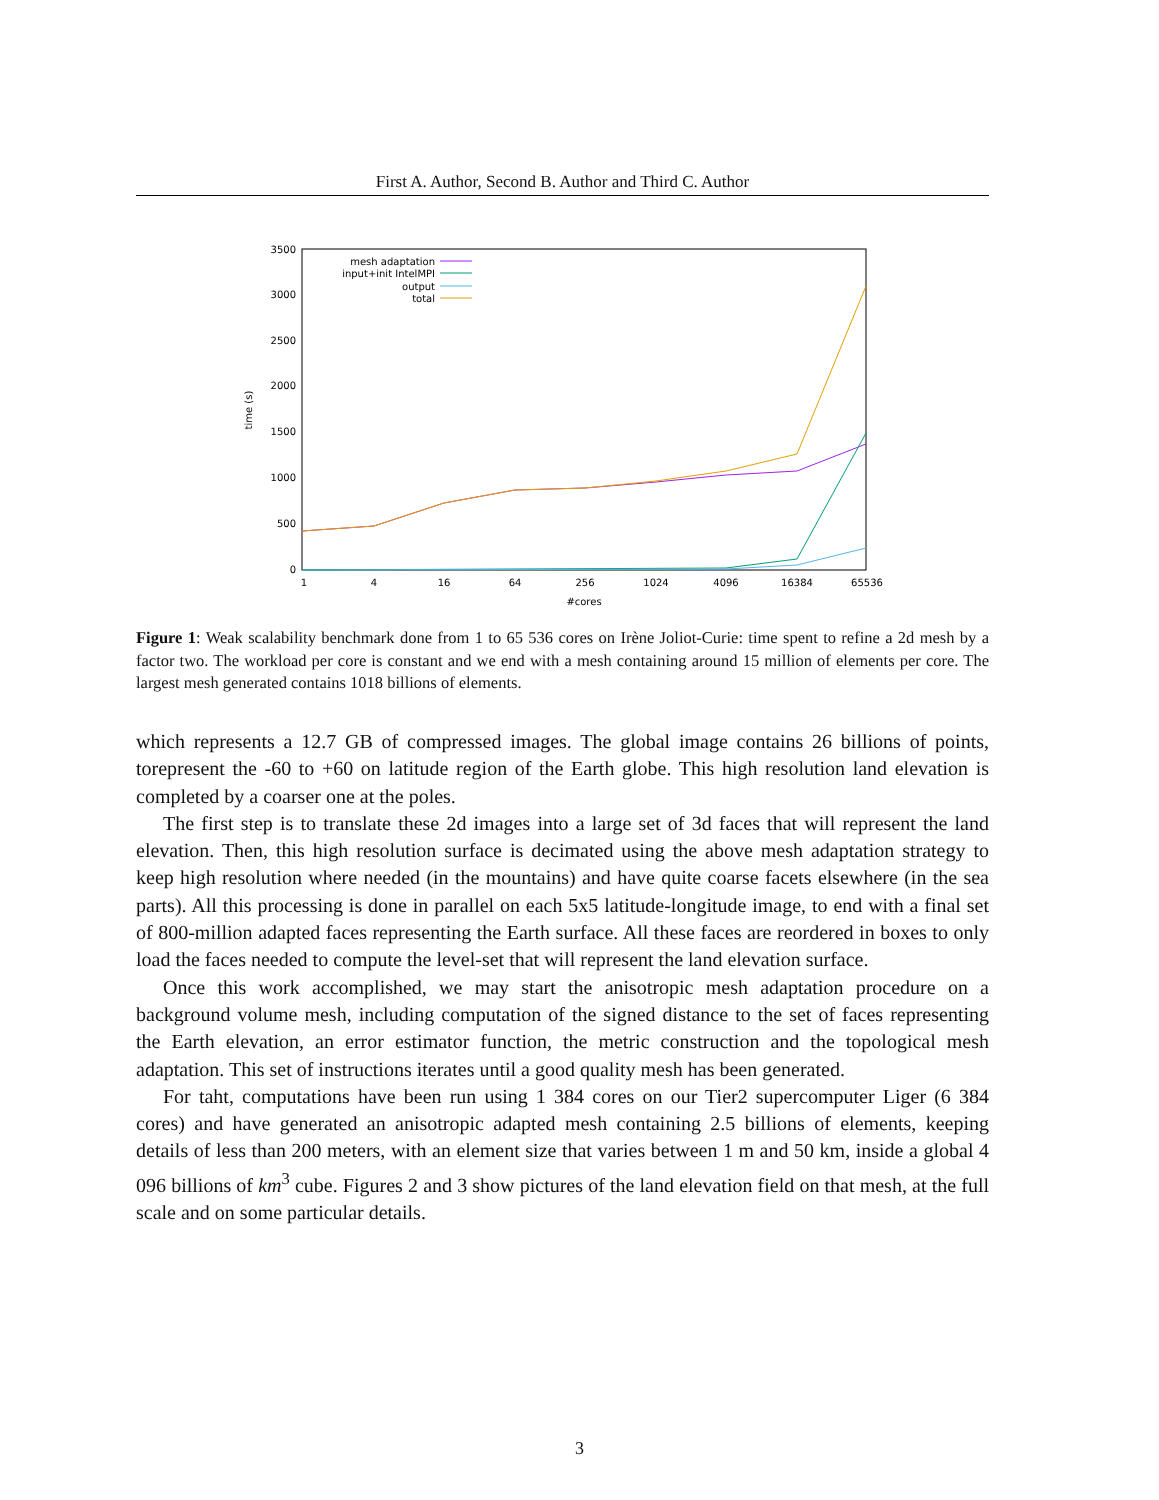First A. Author, Second B. Author and Third C. Author
0
500
1000
1500
2000
2500
3000
3500
1
4
16
64
256
1024
4096
16384
65536
#cores
time (s)
mesh adaptation
input+init IntelMPI
output
total
Figure 1: Weak scalability benchmark done from 1 to 65 536 cores on Irène Joliot-Curie: time spent to refine a 2d mesh by a factor two. The workload per core is constant and we end with a mesh containing around 15 million of elements per core. The largest mesh generated contains 1018 billions of elements.
which represents a 12.7 GB of compressed images. The global image contains 26 billions of points, torepresent the -60 to +60 on latitude region of the Earth globe. This high resolution land elevation is completed by a coarser one at the poles.
The first step is to translate these 2d images into a large set of 3d faces that will represent the land elevation. Then, this high resolution surface is decimated using the above mesh adaptation strategy to keep high resolution where needed (in the mountains) and have quite coarse facets elsewhere (in the sea parts). All this processing is done in parallel on each 5x5 latitude-longitude image, to end with a final set of 800-million adapted faces representing the Earth surface. All these faces are reordered in boxes to only load the faces needed to compute the level-set that will represent the land elevation surface.
Once this work accomplished, we may start the anisotropic mesh adaptation procedure on a background volume mesh, including computation of the signed distance to the set of faces representing the Earth elevation, an error estimator function, the metric construction and the topological mesh adaptation. This set of instructions iterates until a good quality mesh has been generated.
For taht, computations have been run using 1 384 cores on our Tier2 supercomputer Liger (6 384 cores) and have generated an anisotropic adapted mesh containing 2.5 billions of elements, keeping details of less than 200 meters, with an element size that varies between 1 m and 50 km, inside a global 4 096 billions of km<sup>3</sup> cube. Figures 2 and 3 show pictures of the land elevation field on that mesh, at the full scale and on some particular details.
3